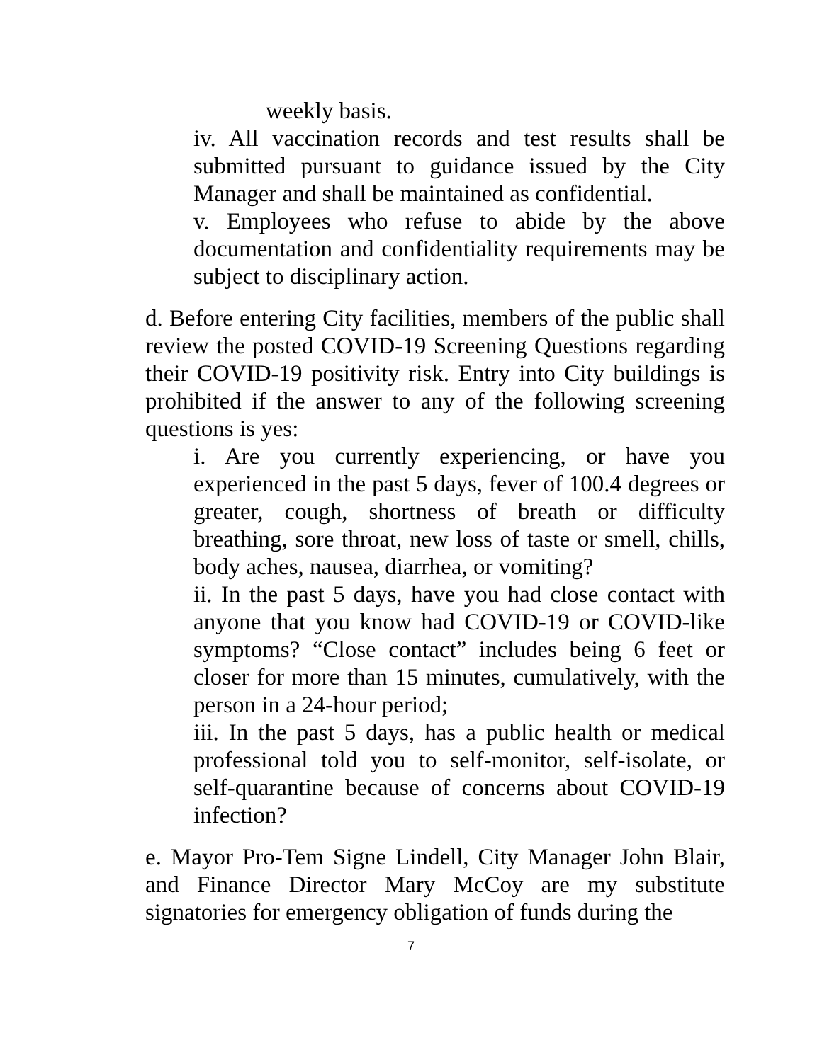weekly basis.
iv. All vaccination records and test results shall be submitted pursuant to guidance issued by the City Manager and shall be maintained as confidential.
v. Employees who refuse to abide by the above documentation and confidentiality requirements may be subject to disciplinary action.
d. Before entering City facilities, members of the public shall review the posted COVID-19 Screening Questions regarding their COVID-19 positivity risk. Entry into City buildings is prohibited if the answer to any of the following screening questions is yes:
i. Are you currently experiencing, or have you experienced in the past 5 days, fever of 100.4 degrees or greater, cough, shortness of breath or difficulty breathing, sore throat, new loss of taste or smell, chills, body aches, nausea, diarrhea, or vomiting?
ii. In the past 5 days, have you had close contact with anyone that you know had COVID-19 or COVID-like symptoms? “Close contact” includes being 6 feet or closer for more than 15 minutes, cumulatively, with the person in a 24-hour period;
iii. In the past 5 days, has a public health or medical professional told you to self-monitor, self-isolate, or self-quarantine because of concerns about COVID-19 infection?
e. Mayor Pro-Tem Signe Lindell, City Manager John Blair, and Finance Director Mary McCoy are my substitute signatories for emergency obligation of funds during the
7